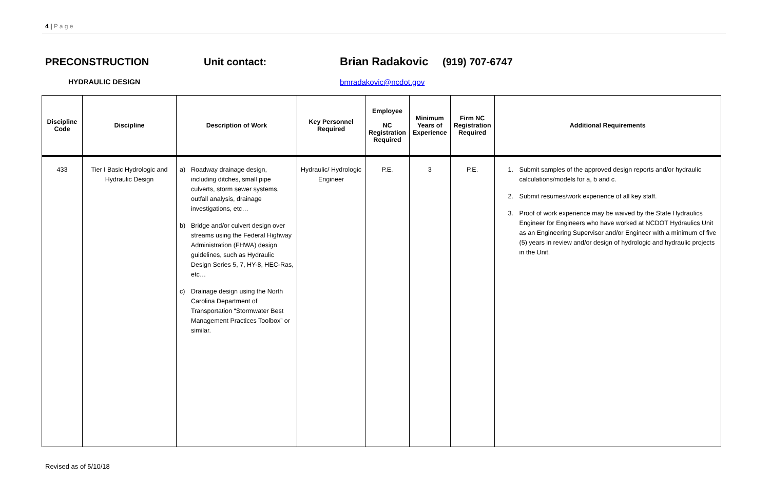4 | P a g e
PRECONSTRUCTION Unit contact: Brian Radakovic (919) 707-6747
HYDRAULIC DESIGN bmradakovic@ncdot.gov
| Discipline Code | Discipline | Description of Work | Key Personnel Required | Employee NC Registration Required | Minimum Years of Experience | Firm NC Registration Required | Additional Requirements |
| --- | --- | --- | --- | --- | --- | --- | --- |
| 433 | Tier I Basic Hydrologic and Hydraulic Design | a) Roadway drainage design, including ditches, small pipe culverts, storm sewer systems, outfall analysis, drainage investigations, etc… b) Bridge and/or culvert design over streams using the Federal Highway Administration (FHWA) design guidelines, such as Hydraulic Design Series 5, 7, HY-8, HEC-Ras, etc… c) Drainage design using the North Carolina Department of Transportation “Stormwater Best Management Practices Toolbox” or similar. | Hydraulic/ Hydrologic Engineer | P.E. | 3 | P.E. | 1. Submit samples of the approved design reports and/or hydraulic calculations/models for a, b and c. 2. Submit resumes/work experience of all key staff. 3. Proof of work experience may be waived by the State Hydraulics Engineer for Engineers who have worked at NCDOT Hydraulics Unit as an Engineering Supervisor and/or Engineer with a minimum of five (5) years in review and/or design of hydrologic and hydraulic projects in the Unit. |
Revised as of 5/10/18